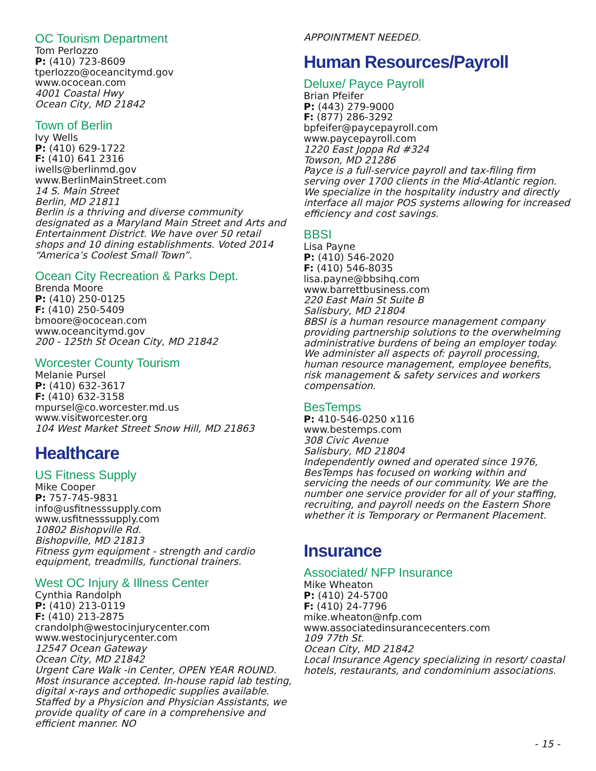OC Tourism Department
Tom Perlozzo
P: (410) 723-8609
tperlozzo@oceancitymd.gov
www.ococean.com
4001 Coastal Hwy
Ocean City, MD 21842
Town of Berlin
Ivy Wells
P: (410) 629-1722
F: (410) 641 2316
iwells@berlinmd.gov
www.BerlinMainStreet.com
14 S. Main Street
Berlin, MD 21811
Berlin is a thriving and diverse community designated as a Maryland Main Street and Arts and Entertainment District. We have over 50 retail shops and 10 dining establishments. Voted 2014 “America’s Coolest Small Town”.
Ocean City Recreation & Parks Dept.
Brenda Moore
P: (410) 250-0125
F: (410) 250-5409
bmoore@ococean.com
www.oceancitymd.gov
200 - 125th St Ocean City, MD 21842
Worcester County Tourism
Melanie Pursel
P: (410) 632-3617
F: (410) 632-3158
mpursel@co.worcester.md.us
www.visitworcester.org
104 West Market Street Snow Hill, MD 21863
Healthcare
US Fitness Supply
Mike Cooper
P: 757-745-9831
info@usfitnesssupply.com
www.usfitnesssupply.com
10802 Bishopville Rd.
Bishopville, MD 21813
Fitness gym equipment - strength and cardio equipment, treadmills, functional trainers.
West OC Injury & Illness Center
Cynthia Randolph
P: (410) 213-0119
F: (410) 213-2875
crandolph@westocinjurycenter.com
www.westocinjurycenter.com
12547 Ocean Gateway
Ocean City, MD 21842
Urgent Care Walk -in Center, OPEN YEAR ROUND. Most insurance accepted. In-house rapid lab testing, digital x-rays and orthopedic supplies available. Staffed by a Physicion and Physician Assistants, we provide quality of care in a comprehensive and efficient manner. NO
APPOINTMENT NEEDED.
Human Resources/Payroll
Deluxe/ Payce Payroll
Brian Pfeifer
P: (443) 279-9000
F: (877) 286-3292
bpfeifer@paycepayroll.com
www.paycepayroll.com
1220 East Joppa Rd #324
Towson, MD 21286
Payce is a full-service payroll and tax-filing firm serving over 1700 clients in the Mid-Atlantic region. We specialize in the hospitality industry and directly interface all major POS systems allowing for increased efficiency and cost savings.
BBSI
Lisa Payne
P: (410) 546-2020
F: (410) 546-8035
lisa.payne@bbsihq.com
www.barrettbusiness.com
220 East Main St Suite B
Salisbury, MD 21804
BBSI is a human resource management company providing partnership solutions to the overwhelming administrative burdens of being an employer today. We administer all aspects of: payroll processing, human resource management, employee benefits, risk management & safety services and workers compensation.
BesTemps
P: 410-546-0250 x116
www.bestemps.com
308 Civic Avenue
Salisbury, MD 21804
Independently owned and operated since 1976, BesTemps has focused on working within and servicing the needs of our community. We are the number one service provider for all of your staffing, recruiting, and payroll needs on the Eastern Shore whether it is Temporary or Permanent Placement.
Insurance
Associated/ NFP Insurance
Mike Wheaton
P: (410) 24-5700
F: (410) 24-7796
mike.wheaton@nfp.com
www.associatedinsurancecenters.com
109 77th St.
Ocean City, MD 21842
Local Insurance Agency specializing in resort/ coastal hotels, restaurants, and condominium associations.
- 15 -